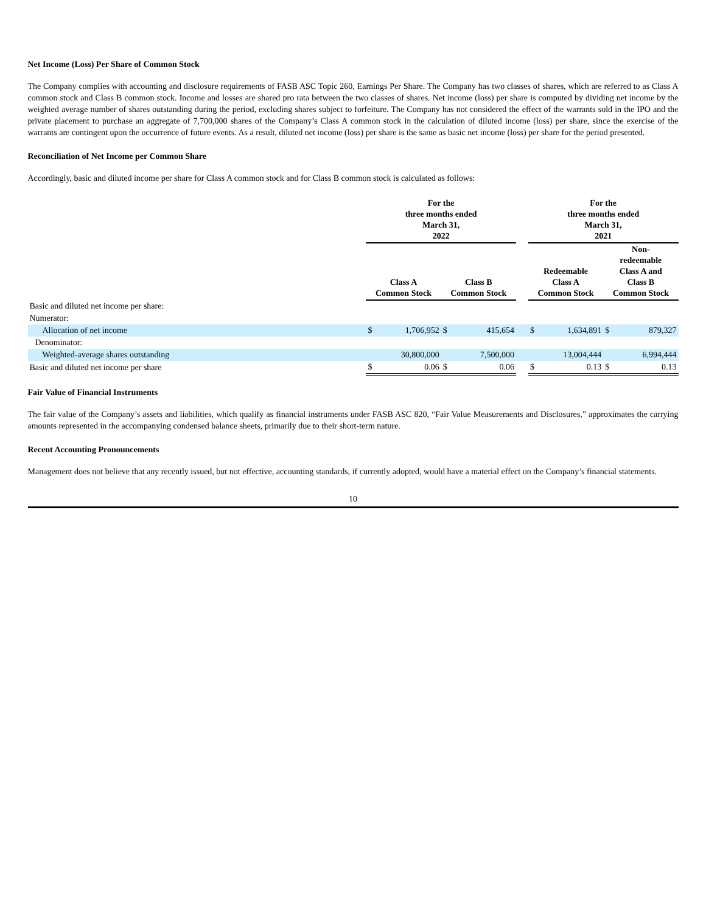Net Income (Loss) Per Share of Common Stock
The Company complies with accounting and disclosure requirements of FASB ASC Topic 260, Earnings Per Share. The Company has two classes of shares, which are referred to as Class A common stock and Class B common stock. Income and losses are shared pro rata between the two classes of shares. Net income (loss) per share is computed by dividing net income by the weighted average number of shares outstanding during the period, excluding shares subject to forfeiture. The Company has not considered the effect of the warrants sold in the IPO and the private placement to purchase an aggregate of 7,700,000 shares of the Company’s Class A common stock in the calculation of diluted income (loss) per share, since the exercise of the warrants are contingent upon the occurrence of future events. As a result, diluted net income (loss) per share is the same as basic net income (loss) per share for the period presented.
Reconciliation of Net Income per Common Share
Accordingly, basic and diluted income per share for Class A common stock and for Class B common stock is calculated as follows:
| | For the three months ended March 31, 2022 | | | | | For the three months ended March 31, 2021 | | | |
| --- | --- | --- | --- | --- | --- | --- | --- | --- | --- |
| | Class A Common Stock | | Class B Common Stock | | | Redeemable Class A Common Stock | | Non- redeemable Class A and Class B Common Stock | |
| Basic and diluted net income per share: | | | | | | | | | |
| Numerator: | | | | | | | | | |
| Allocation of net income | $ | 1,706,952 | $ | 415,654 | | $ | 1,634,891 | $ | 879,327 |
| Denominator: | | | | | | | | | |
| Weighted-average shares outstanding | | 30,800,000 | | 7,500,000 | | | 13,004,444 | | 6,994,444 |
| Basic and diluted net income per share | $ | 0.06 | $ | 0.06 | | $ | 0.13 | $ | 0.13 |
Fair Value of Financial Instruments
The fair value of the Company’s assets and liabilities, which qualify as financial instruments under FASB ASC 820, “Fair Value Measurements and Disclosures,” approximates the carrying amounts represented in the accompanying condensed balance sheets, primarily due to their short-term nature.
Recent Accounting Pronouncements
Management does not believe that any recently issued, but not effective, accounting standards, if currently adopted, would have a material effect on the Company’s financial statements.
10